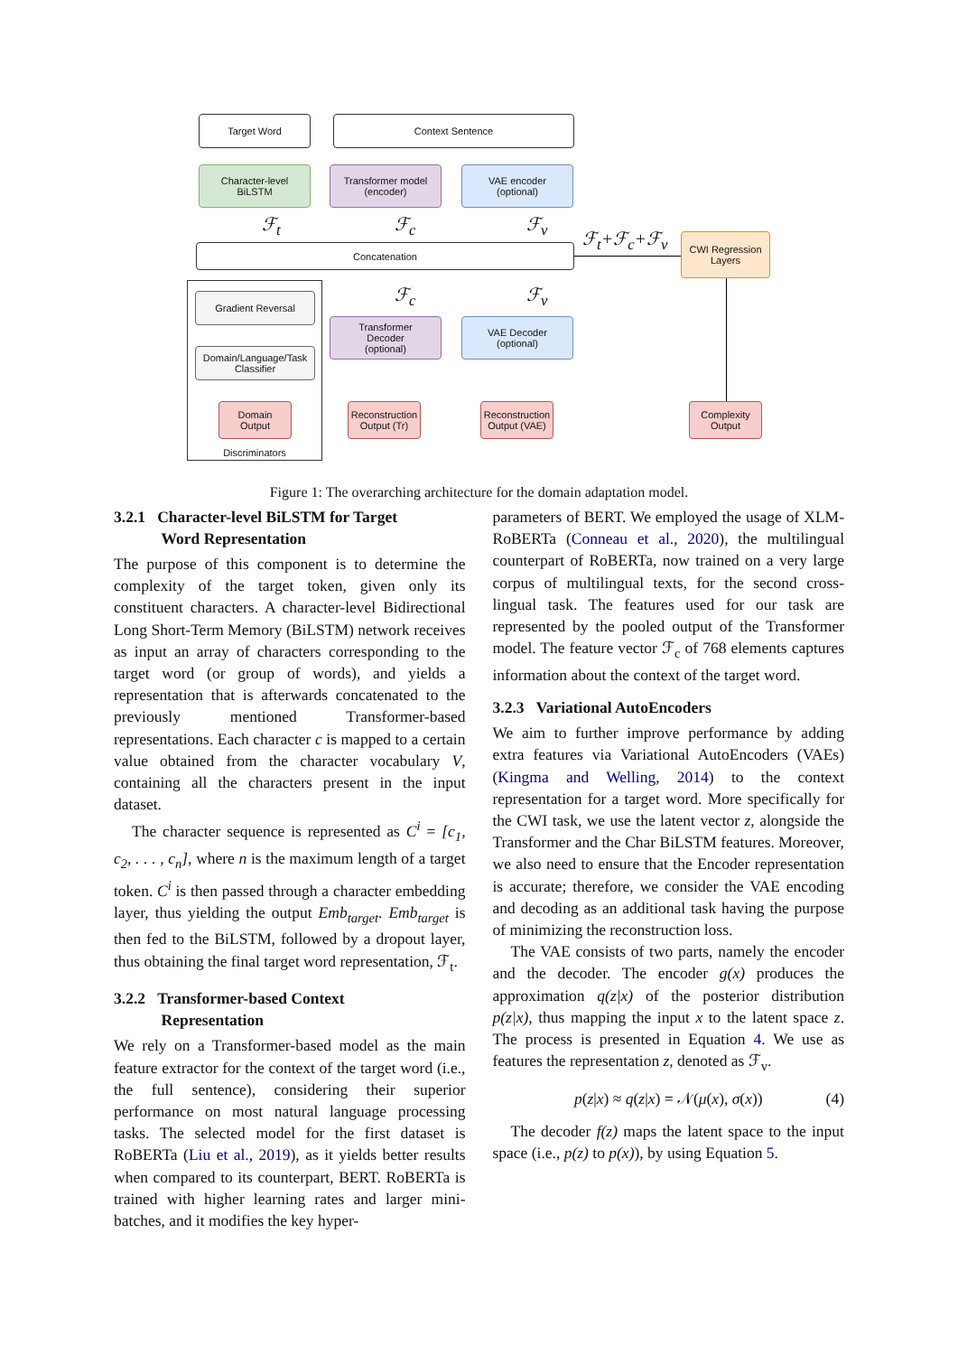Target Word Context Sentence
Character-level
BiLSTM
Transformer model
(encoder)
VAE encoder
(optional)
ℱ<sub>t</sub> ℱ<sub>c</sub> ℱ<sub>v</sub>
Concatenation ℱ<sub>t</sub>+ℱ<sub>c</sub>+ℱ<sub>v</sub>
CWI Regression
Layers
Discriminators
Gradient Reversal
Domain/Language/Task
Classifier
Domain
Output
ℱ<sub>c</sub> ℱ<sub>v</sub>
Transformer
Decoder
(optional)
VAE Decoder
(optional)
Reconstruction
Output (Tr)
Reconstruction
Output (VAE)
Complexity
Output
Figure 1: The overarching architecture for the domain adaptation model.
3.2.1 Character-level BiLSTM for Target
Word Representation
The purpose of this component is to determine the complexity of the target token, given only its constituent characters. A character-level Bidirectional Long Short-Term Memory (BiLSTM) network receives as input an array of characters corresponding to the target word (or group of words), and yields a representation that is afterwards concatenated to the previously mentioned Transformer-based representations. Each character c is mapped to a certain value obtained from the character vocabulary V, containing all the characters present in the input dataset.
The character sequence is represented as C<sup>i</sup> = [c<sub>1</sub>, c<sub>2</sub>, . . . , c<sub>n</sub>], where n is the maximum length of a target token. C<sup>i</sup> is then passed through a character embedding layer, thus yielding the output Emb<sub>target</sub>. Emb<sub>target</sub> is then fed to the BiLSTM, followed by a dropout layer, thus obtaining the final target word representation, ℱ<sub>t</sub>.
3.2.2 Transformer-based Context
Representation
We rely on a Transformer-based model as the main feature extractor for the context of the target word (i.e., the full sentence), considering their superior performance on most natural language processing tasks. The selected model for the first dataset is RoBERTa (Liu et al., 2019), as it yields better results when compared to its counterpart, BERT. RoBERTa is trained with higher learning rates and larger mini-batches, and it modifies the key hyper-
parameters of BERT. We employed the usage of XLM-RoBERTa (Conneau et al., 2020), the multilingual counterpart of RoBERTa, now trained on a very large corpus of multilingual texts, for the second cross-lingual task. The features used for our task are represented by the pooled output of the Transformer model. The feature vector ℱ<sub>c</sub> of 768 elements captures information about the context of the target word.
3.2.3 Variational AutoEncoders
We aim to further improve performance by adding extra features via Variational AutoEncoders (VAEs) (Kingma and Welling, 2014) to the context representation for a target word. More specifically for the CWI task, we use the latent vector z, alongside the Transformer and the Char BiLSTM features. Moreover, we also need to ensure that the Encoder representation is accurate; therefore, we consider the VAE encoding and decoding as an additional task having the purpose of minimizing the reconstruction loss.
The VAE consists of two parts, namely the encoder and the decoder. The encoder g(x) produces the approximation q(z|x) of the posterior distribution p(z|x), thus mapping the input x to the latent space z. The process is presented in Equation 4. We use as features the representation z, denoted as ℱ<sub>v</sub>.
p(z|x) ≈ q(z|x) = 𝒩(μ(x), σ(x)) (4)
The decoder f(z) maps the latent space to the input space (i.e., p(z) to p(x)), by using Equation 5.